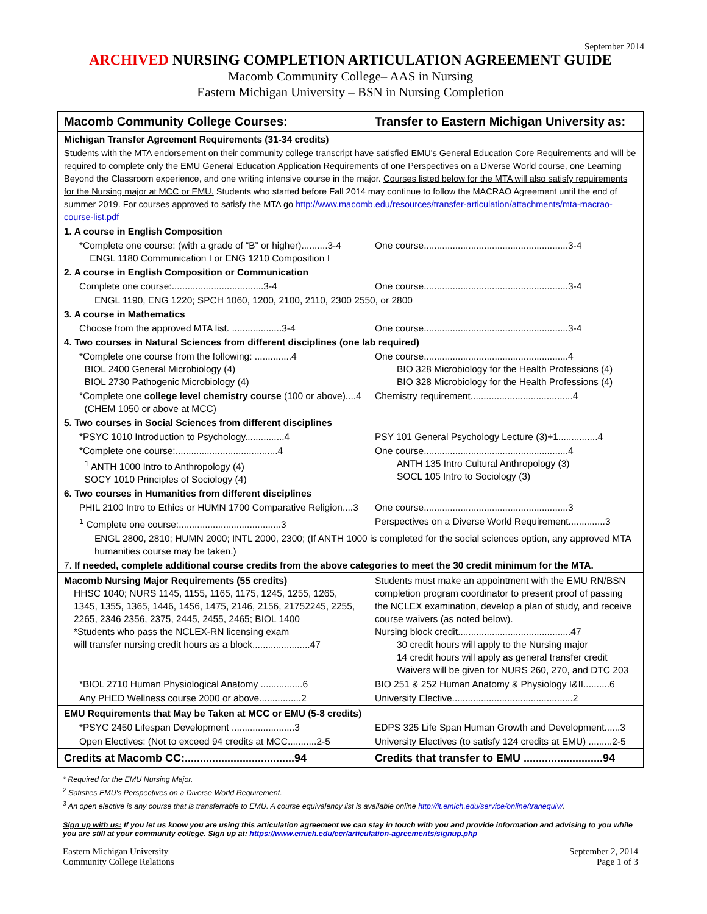September 2014
ARCHIVED NURSING COMPLETION ARTICULATION AGREEMENT GUIDE
Macomb Community College– AAS in Nursing
Eastern Michigan University – BSN in Nursing Completion
| Macomb Community College Courses: | Transfer to Eastern Michigan University as: |
| --- | --- |
| Michigan Transfer Agreement Requirements (31-34 credits) | |
| Students with the MTA endorsement on their community college transcript have satisfied EMU's General Education Core Requirements and will be required to complete only the EMU General Education Application Requirements of one Perspectives on a Diverse World course, one Learning Beyond the Classroom experience, and one writing intensive course in the major. Courses listed below for the MTA will also satisfy requirements for the Nursing major at MCC or EMU. Students who started before Fall 2014 may continue to follow the MACRAO Agreement until the end of summer 2019. For courses approved to satisfy the MTA go http://www.macomb.edu/resources/transfer-articulation/attachments/mta-macrao-course-list.pdf | |
| 1. A course in English Composition | |
| *Complete one course: (with a grade of “B” or higher)..........3-4 ENGL 1180 Communication I or ENG 1210 Composition I | One course.......................................................3-4 |
| 2. A course in English Composition or Communication | |
| Complete one course:...................................3-4 | One course.......................................................3-4 |
| ENGL 1190, ENG 1220; SPCH 1060, 1200, 2100, 2110, 2300 2550, or 2800 | |
| 3. A course in Mathematics | |
| Choose from the approved MTA list. ...................3-4 | One course.......................................................3-4 |
| 4. Two courses in Natural Sciences from different disciplines (one lab required) | |
| *Complete one course from the following: ..............4 BIOL 2400 General Microbiology (4) BIOL 2730 Pathogenic Microbiology (4) | One course.......................................................4 BIO 328 Microbiology for the Health Professions (4) BIO 328 Microbiology for the Health Professions (4) |
| *Complete one college level chemistry course (100 or above)....4 (CHEM 1050 or above at MCC) | Chemistry requirement.......................................4 |
| 5. Two courses in Social Sciences from different disciplines | |
| *PSYC 1010 Introduction to Psychology...............4 | PSY 101 General Psychology Lecture (3)+1...............4 |
| *Complete one course:.......................................4 <sup>1</sup> ANTH 1000 Intro to Anthropology (4) SOCY 1010 Principles of Sociology (4) | One course.......................................................4 ANTH 135 Intro Cultural Anthropology (3) SOCL 105 Intro to Sociology (3) |
| 6. Two courses in Humanities from different disciplines | |
| PHIL 2100 Intro to Ethics or HUMN 1700 Comparative Religion....3 | One course.......................................................3 |
| <sup>1</sup> Complete one course:.......................................3 | Perspectives on a Diverse World Requirement..............3 |
| ENGL 2800, 2810; HUMN 2000; INTL 2000, 2300; (If ANTH 1000 is completed for the social sciences option, any approved MTA humanities course may be taken.) | |
| 7. If needed, complete additional course credits from the above categories to meet the 30 credit minimum for the MTA. | |
| Macomb Nursing Major Requirements (55 credits) HHSC 1040; NURS 1145, 1155, 1165, 1175, 1245, 1255, 1265, 1345, 1355, 1365, 1446, 1456, 1475, 2146, 2156, 21752245, 2255, 2265, 2346 2356, 2375, 2445, 2455, 2465; BIOL 1400 *Students who pass the NCLEX-RN licensing exam will transfer nursing credit hours as a block......................47 | Students must make an appointment with the EMU RN/BSN completion program coordinator to present proof of passing the NCLEX examination, develop a plan of study, and receive course waivers (as noted below). Nursing block credit...........................................47 30 credit hours will apply to the Nursing major 14 credit hours will apply as general transfer credit Waivers will be given for NURS 260, 270, and DTC 203 |
| *BIOL 2710 Human Physiological Anatomy ................6 | BIO 251 & 252 Human Anatomy & Physiology I&II..........6 |
| Any PHED Wellness course 2000 or above................2 | University Elective..............................................2 |
| EMU Requirements that May be Taken at MCC or EMU (5-8 credits) | |
| *PSYC 2450 Lifespan Development ........................3 | EDPS 325 Life Span Human Growth and Development......3 |
| Open Electives: (Not to exceed 94 credits at MCC...........2-5 | University Electives (to satisfy 124 credits at EMU) .........2-5 |
| Credits at Macomb CC:....................................94 | Credits that transfer to EMU ..........................94 |
* Required for the EMU Nursing Major.
<sup>2</sup> Satisfies EMU's Perspectives on a Diverse World Requirement.
<sup>3</sup> An open elective is any course that is transferrable to EMU. A course equivalency list is available online http://it.emich.edu/service/online/tranequiv/.
Sign up with us: If you let us know you are using this articulation agreement we can stay in touch with you and provide information and advising to you while you are still at your community college. Sign up at: https://www.emich.edu/ccr/articulation-agreements/signup.php
Eastern Michigan University
Community College Relations
September 2, 2014
Page 1 of 3